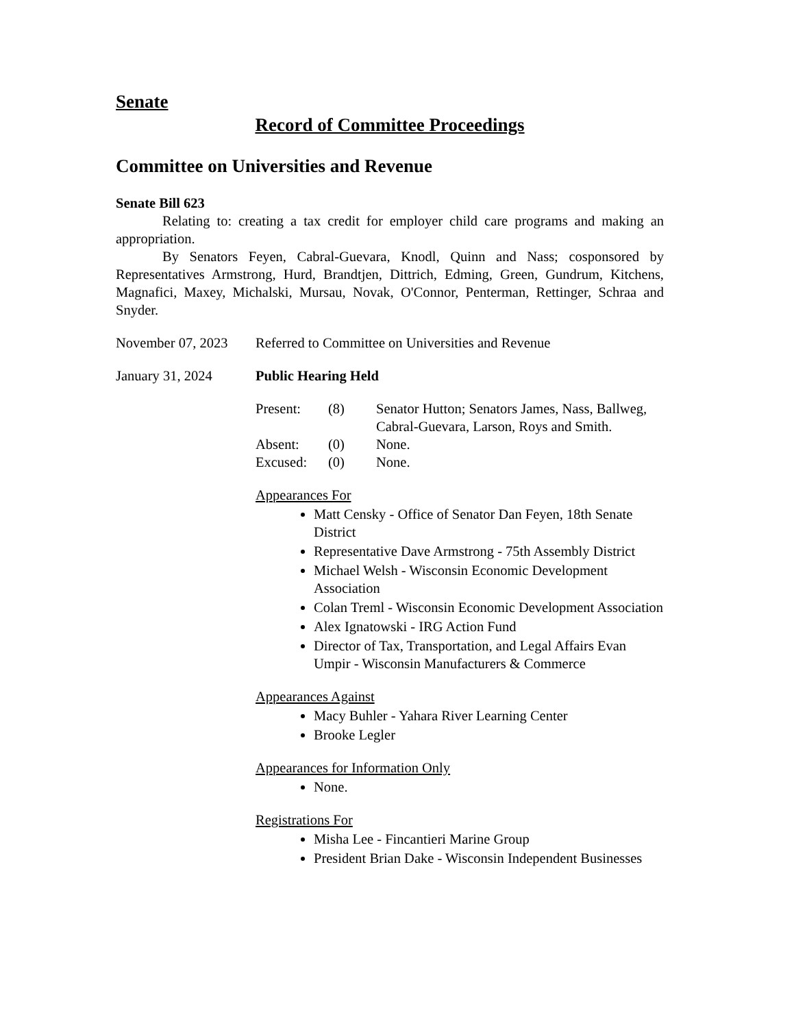Senate
Record of Committee Proceedings
Committee on Universities and Revenue
Senate Bill 623
Relating to: creating a tax credit for employer child care programs and making an appropriation.
By Senators Feyen, Cabral-Guevara, Knodl, Quinn and Nass; cosponsored by Representatives Armstrong, Hurd, Brandtjen, Dittrich, Edming, Green, Gundrum, Kitchens, Magnafici, Maxey, Michalski, Mursau, Novak, O'Connor, Penterman, Rettinger, Schraa and Snyder.
November 07, 2023
Referred to Committee on Universities and Revenue
January 31, 2024 Public Hearing Held
| Present: | (8) | Senator Hutton; Senators James, Nass, Ballweg, Cabral-Guevara, Larson, Roys and Smith. |
| Absent: | (0) | None. |
| Excused: | (0) | None. |
Appearances For
Matt Censky - Office of Senator Dan Feyen, 18th Senate District
Representative Dave Armstrong - 75th Assembly District
Michael Welsh - Wisconsin Economic Development Association
Colan Treml - Wisconsin Economic Development Association
Alex Ignatowski - IRG Action Fund
Director of Tax, Transportation, and Legal Affairs Evan Umpir - Wisconsin Manufacturers & Commerce
Appearances Against
Macy Buhler - Yahara River Learning Center
Brooke Legler
Appearances for Information Only
None.
Registrations For
Misha Lee - Fincantieri Marine Group
President Brian Dake - Wisconsin Independent Businesses